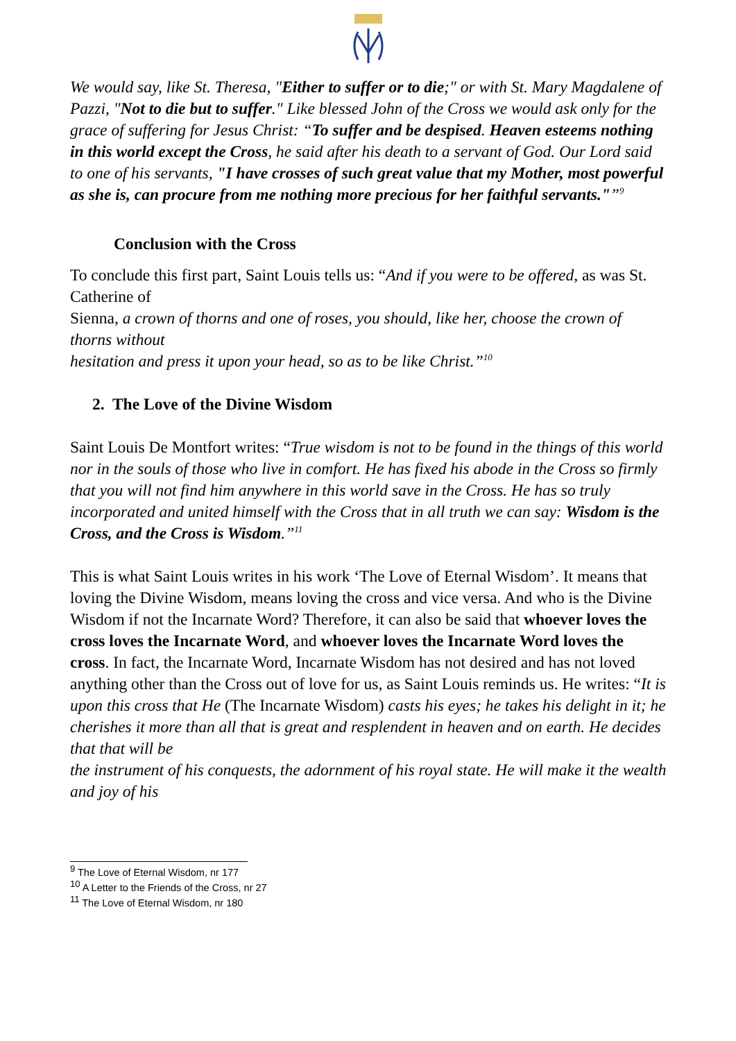We would say, like St. Theresa, "Either to suffer or to die;" or with St. Mary Magdalene of Pazzi, "Not to die but to suffer." Like blessed John of the Cross we would ask only for the grace of suffering for Jesus Christ: “To suffer and be despised. Heaven esteems nothing in this world except the Cross, he said after his death to a servant of God. Our Lord said to one of his servants, "I have crosses of such great value that my Mother, most powerful as she is, can procure from me nothing more precious for her faithful servants."”<sup>9</sup>
Conclusion with the Cross
To conclude this first part, Saint Louis tells us: “And if you were to be offered, as was St. Catherine of
Sienna, a crown of thorns and one of roses, you should, like her, choose the crown of thorns without
hesitation and press it upon your head, so as to be like Christ.”<sup>10</sup>
2. The Love of the Divine Wisdom
Saint Louis De Montfort writes: “True wisdom is not to be found in the things of this world nor in the souls of those who live in comfort. He has fixed his abode in the Cross so firmly that you will not find him anywhere in this world save in the Cross. He has so truly incorporated and united himself with the Cross that in all truth we can say: Wisdom is the Cross, and the Cross is Wisdom.”<sup>11</sup>
This is what Saint Louis writes in his work ‘The Love of Eternal Wisdom’. It means that loving the Divine Wisdom, means loving the cross and vice versa. And who is the Divine Wisdom if not the Incarnate Word? Therefore, it can also be said that whoever loves the cross loves the Incarnate Word, and whoever loves the Incarnate Word loves the cross. In fact, the Incarnate Word, Incarnate Wisdom has not desired and has not loved anything other than the Cross out of love for us, as Saint Louis reminds us. He writes: “It is upon this cross that He (The Incarnate Wisdom) casts his eyes; he takes his delight in it; he
cherishes it more than all that is great and resplendent in heaven and on earth. He decides that that will be
the instrument of his conquests, the adornment of his royal state. He will make it the wealth and joy of his
<sup>9</sup> The Love of Eternal Wisdom, nr 177
<sup>10</sup> A Letter to the Friends of the Cross, nr 27
<sup>11</sup> The Love of Eternal Wisdom, nr 180